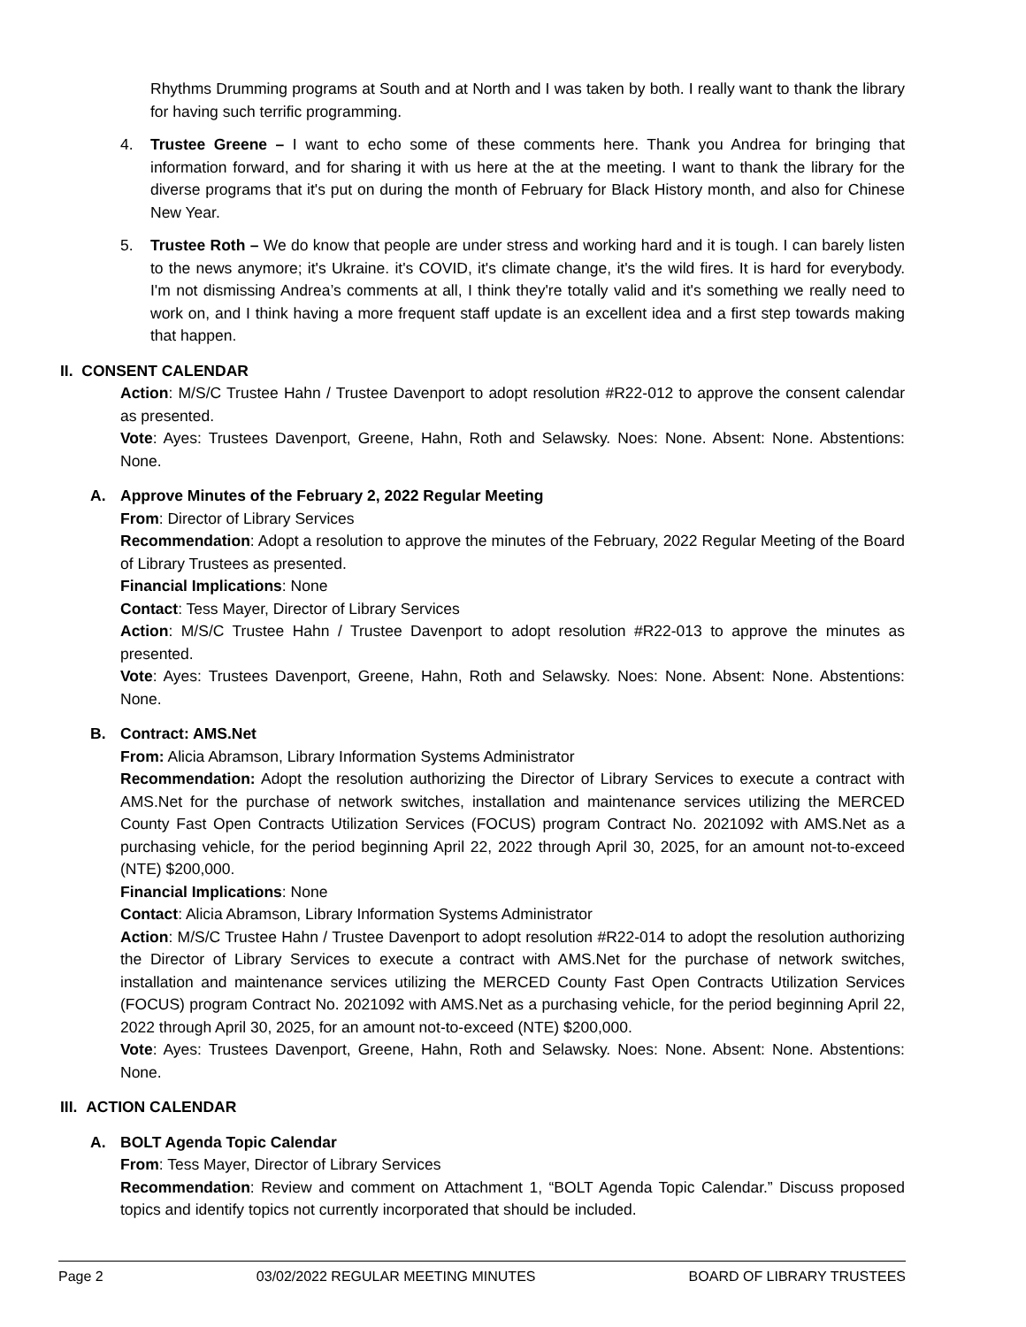Rhythms Drumming programs at South and at North and I was taken by both. I really want to thank the library for having such terrific programming.
4. Trustee Greene – I want to echo some of these comments here. Thank you Andrea for bringing that information forward, and for sharing it with us here at the at the meeting. I want to thank the library for the diverse programs that it's put on during the month of February for Black History month, and also for Chinese New Year.
5. Trustee Roth – We do know that people are under stress and working hard and it is tough. I can barely listen to the news anymore; it's Ukraine. it's COVID, it's climate change, it's the wild fires. It is hard for everybody. I'm not dismissing Andrea’s comments at all, I think they're totally valid and it's something we really need to work on, and I think having a more frequent staff update is an excellent idea and a first step towards making that happen.
II. CONSENT CALENDAR
Action: M/S/C Trustee Hahn / Trustee Davenport to adopt resolution #R22-012 to approve the consent calendar as presented.
Vote: Ayes: Trustees Davenport, Greene, Hahn, Roth and Selawsky. Noes: None. Absent: None. Abstentions: None.
A. Approve Minutes of the February 2, 2022 Regular Meeting
From: Director of Library Services
Recommendation: Adopt a resolution to approve the minutes of the February, 2022 Regular Meeting of the Board of Library Trustees as presented.
Financial Implications: None
Contact: Tess Mayer, Director of Library Services
Action: M/S/C Trustee Hahn / Trustee Davenport to adopt resolution #R22-013 to approve the minutes as presented.
Vote: Ayes: Trustees Davenport, Greene, Hahn, Roth and Selawsky. Noes: None. Absent: None. Abstentions: None.
B. Contract: AMS.Net
From: Alicia Abramson, Library Information Systems Administrator
Recommendation: Adopt the resolution authorizing the Director of Library Services to execute a contract with AMS.Net for the purchase of network switches, installation and maintenance services utilizing the MERCED County Fast Open Contracts Utilization Services (FOCUS) program Contract No. 2021092 with AMS.Net as a purchasing vehicle, for the period beginning April 22, 2022 through April 30, 2025, for an amount not-to-exceed (NTE) $200,000.
Financial Implications: None
Contact: Alicia Abramson, Library Information Systems Administrator
Action: M/S/C Trustee Hahn / Trustee Davenport to adopt resolution #R22-014 to adopt the resolution authorizing the Director of Library Services to execute a contract with AMS.Net for the purchase of network switches, installation and maintenance services utilizing the MERCED County Fast Open Contracts Utilization Services (FOCUS) program Contract No. 2021092 with AMS.Net as a purchasing vehicle, for the period beginning April 22, 2022 through April 30, 2025, for an amount not-to-exceed (NTE) $200,000.
Vote: Ayes: Trustees Davenport, Greene, Hahn, Roth and Selawsky. Noes: None. Absent: None. Abstentions: None.
III. ACTION CALENDAR
A. BOLT Agenda Topic Calendar
From: Tess Mayer, Director of Library Services
Recommendation: Review and comment on Attachment 1, “BOLT Agenda Topic Calendar.” Discuss proposed topics and identify topics not currently incorporated that should be included.
Page 2 03/02/2022 REGULAR MEETING MINUTES BOARD OF LIBRARY TRUSTEES